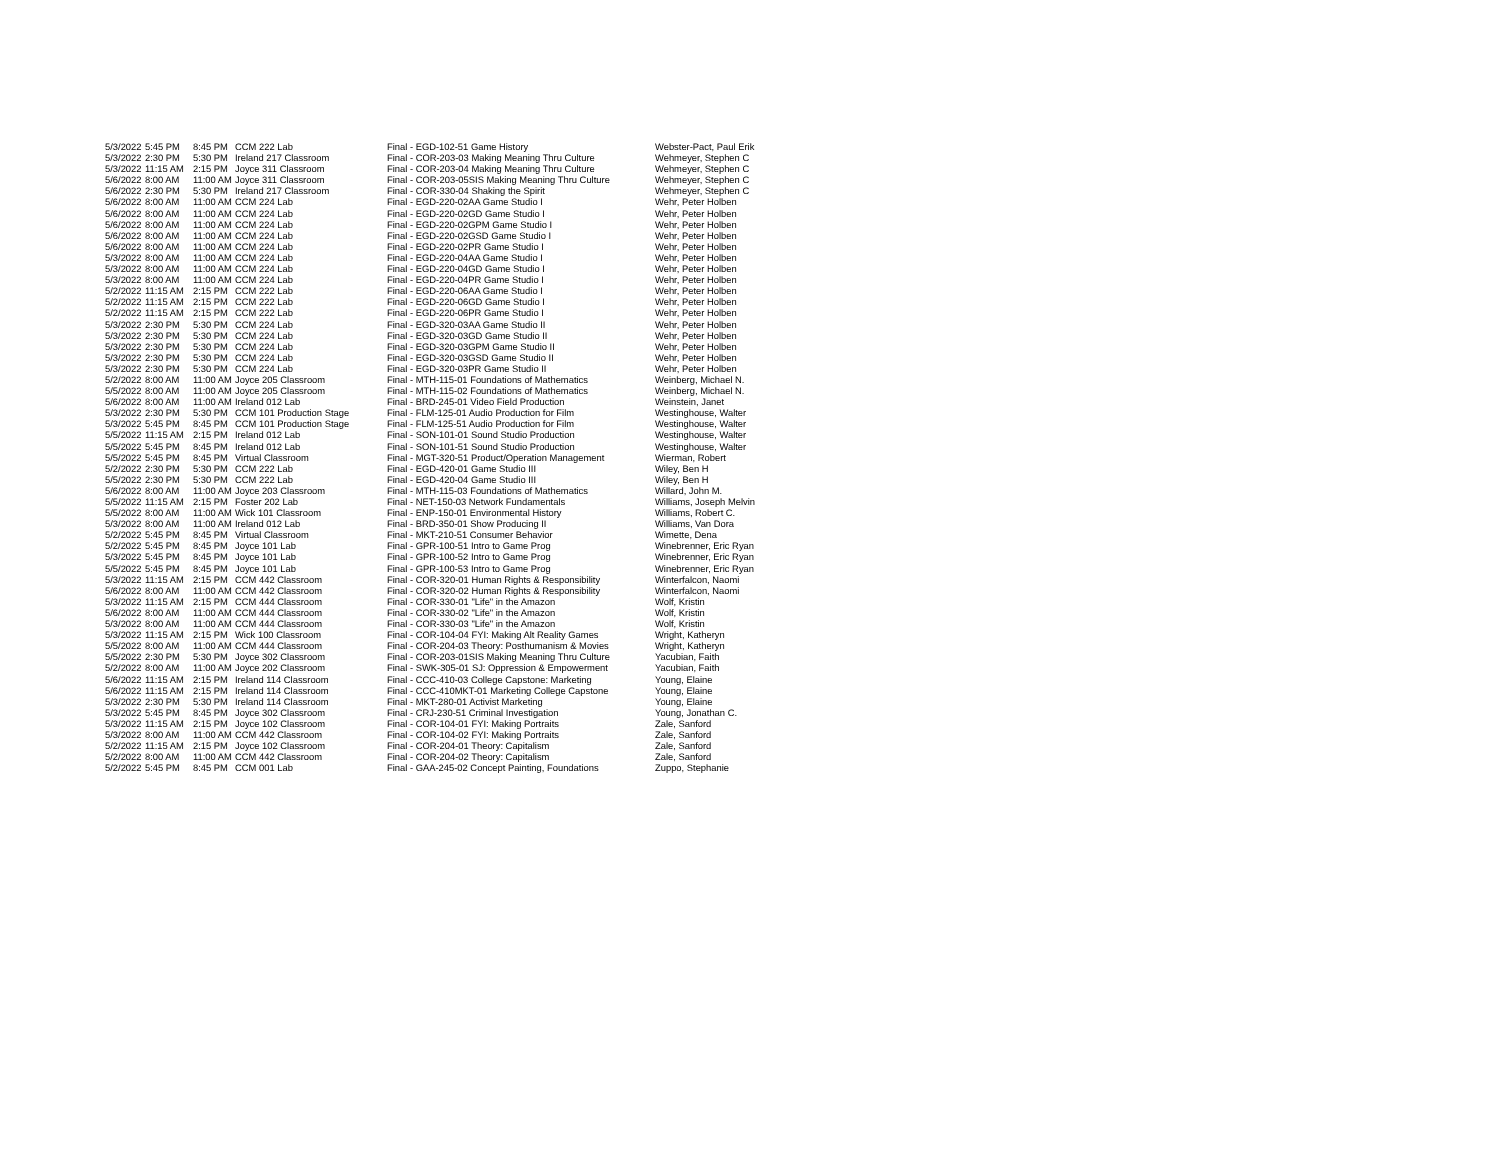| 5/3/2022 | 5:45 PM | 8:45 PM | CCM 222 Lab | Final - EGD-102-51 Game History | Webster-Pact, Paul Erik |
| 5/3/2022 | 2:30 PM | 5:30 PM | Ireland 217 Classroom | Final - COR-203-03 Making Meaning Thru Culture | Wehmeyer, Stephen C |
| 5/3/2022 | 11:15 AM | 2:15 PM | Joyce 311 Classroom | Final - COR-203-04 Making Meaning Thru Culture | Wehmeyer, Stephen C |
| 5/6/2022 | 8:00 AM | 11:00 AM | Joyce 311 Classroom | Final - COR-203-05SIS Making Meaning Thru Culture | Wehmeyer, Stephen C |
| 5/6/2022 | 2:30 PM | 5:30 PM | Ireland 217 Classroom | Final - COR-330-04 Shaking the Spirit | Wehmeyer, Stephen C |
| 5/6/2022 | 8:00 AM | 11:00 AM | CCM 224 Lab | Final - EGD-220-02AA Game Studio I | Wehr, Peter Holben |
| 5/6/2022 | 8:00 AM | 11:00 AM | CCM 224 Lab | Final - EGD-220-02GD Game Studio I | Wehr, Peter Holben |
| 5/6/2022 | 8:00 AM | 11:00 AM | CCM 224 Lab | Final - EGD-220-02GPM Game Studio I | Wehr, Peter Holben |
| 5/6/2022 | 8:00 AM | 11:00 AM | CCM 224 Lab | Final - EGD-220-02GSD Game Studio I | Wehr, Peter Holben |
| 5/6/2022 | 8:00 AM | 11:00 AM | CCM 224 Lab | Final - EGD-220-02PR Game Studio I | Wehr, Peter Holben |
| 5/3/2022 | 8:00 AM | 11:00 AM | CCM 224 Lab | Final - EGD-220-04AA Game Studio I | Wehr, Peter Holben |
| 5/3/2022 | 8:00 AM | 11:00 AM | CCM 224 Lab | Final - EGD-220-04GD Game Studio I | Wehr, Peter Holben |
| 5/3/2022 | 8:00 AM | 11:00 AM | CCM 224 Lab | Final - EGD-220-04PR Game Studio I | Wehr, Peter Holben |
| 5/2/2022 | 11:15 AM | 2:15 PM | CCM 222 Lab | Final - EGD-220-06AA Game Studio I | Wehr, Peter Holben |
| 5/2/2022 | 11:15 AM | 2:15 PM | CCM 222 Lab | Final - EGD-220-06GD Game Studio I | Wehr, Peter Holben |
| 5/2/2022 | 11:15 AM | 2:15 PM | CCM 222 Lab | Final - EGD-220-06PR Game Studio I | Wehr, Peter Holben |
| 5/3/2022 | 2:30 PM | 5:30 PM | CCM 224 Lab | Final - EGD-320-03AA Game Studio II | Wehr, Peter Holben |
| 5/3/2022 | 2:30 PM | 5:30 PM | CCM 224 Lab | Final - EGD-320-03GD Game Studio II | Wehr, Peter Holben |
| 5/3/2022 | 2:30 PM | 5:30 PM | CCM 224 Lab | Final - EGD-320-03GPM Game Studio II | Wehr, Peter Holben |
| 5/3/2022 | 2:30 PM | 5:30 PM | CCM 224 Lab | Final - EGD-320-03GSD Game Studio II | Wehr, Peter Holben |
| 5/3/2022 | 2:30 PM | 5:30 PM | CCM 224 Lab | Final - EGD-320-03PR Game Studio II | Wehr, Peter Holben |
| 5/2/2022 | 8:00 AM | 11:00 AM | Joyce 205 Classroom | Final - MTH-115-01 Foundations of Mathematics | Weinberg, Michael N. |
| 5/5/2022 | 8:00 AM | 11:00 AM | Joyce 205 Classroom | Final - MTH-115-02 Foundations of Mathematics | Weinberg, Michael N. |
| 5/6/2022 | 8:00 AM | 11:00 AM | Ireland 012 Lab | Final - BRD-245-01 Video Field Production | Weinstein, Janet |
| 5/3/2022 | 2:30 PM | 5:30 PM | CCM 101 Production Stage | Final - FLM-125-01 Audio Production for Film | Westinghouse, Walter |
| 5/3/2022 | 5:45 PM | 8:45 PM | CCM 101 Production Stage | Final - FLM-125-51 Audio Production for Film | Westinghouse, Walter |
| 5/5/2022 | 11:15 AM | 2:15 PM | Ireland 012 Lab | Final - SON-101-01 Sound Studio Production | Westinghouse, Walter |
| 5/5/2022 | 5:45 PM | 8:45 PM | Ireland 012 Lab | Final - SON-101-51 Sound Studio Production | Westinghouse, Walter |
| 5/5/2022 | 5:45 PM | 8:45 PM | Virtual Classroom | Final - MGT-320-51 Product/Operation Management | Wierman, Robert |
| 5/2/2022 | 2:30 PM | 5:30 PM | CCM 222 Lab | Final - EGD-420-01 Game Studio III | Wiley, Ben H |
| 5/5/2022 | 2:30 PM | 5:30 PM | CCM 222 Lab | Final - EGD-420-04 Game Studio III | Wiley, Ben H |
| 5/6/2022 | 8:00 AM | 11:00 AM | Joyce 203 Classroom | Final - MTH-115-03 Foundations of Mathematics | Willard, John M. |
| 5/5/2022 | 11:15 AM | 2:15 PM | Foster 202 Lab | Final - NET-150-03 Network Fundamentals | Williams, Joseph Melvin |
| 5/5/2022 | 8:00 AM | 11:00 AM | Wick 101 Classroom | Final - ENP-150-01 Environmental History | Williams, Robert C. |
| 5/3/2022 | 8:00 AM | 11:00 AM | Ireland 012 Lab | Final - BRD-350-01 Show Producing II | Williams, Van Dora |
| 5/2/2022 | 5:45 PM | 8:45 PM | Virtual Classroom | Final - MKT-210-51 Consumer Behavior | Wimette, Dena |
| 5/2/2022 | 5:45 PM | 8:45 PM | Joyce 101 Lab | Final - GPR-100-51 Intro to Game Prog | Winebrenner, Eric Ryan |
| 5/3/2022 | 5:45 PM | 8:45 PM | Joyce 101 Lab | Final - GPR-100-52 Intro to Game Prog | Winebrenner, Eric Ryan |
| 5/5/2022 | 5:45 PM | 8:45 PM | Joyce 101 Lab | Final - GPR-100-53 Intro to Game Prog | Winebrenner, Eric Ryan |
| 5/3/2022 | 11:15 AM | 2:15 PM | CCM 442 Classroom | Final - COR-320-01 Human Rights & Responsibility | Winterfalcon, Naomi |
| 5/6/2022 | 8:00 AM | 11:00 AM | CCM 442 Classroom | Final - COR-320-02 Human Rights & Responsibility | Winterfalcon, Naomi |
| 5/3/2022 | 11:15 AM | 2:15 PM | CCM 444 Classroom | Final - COR-330-01 "Life" in the Amazon | Wolf, Kristin |
| 5/6/2022 | 8:00 AM | 11:00 AM | CCM 444 Classroom | Final - COR-330-02 "Life" in the Amazon | Wolf, Kristin |
| 5/3/2022 | 8:00 AM | 11:00 AM | CCM 444 Classroom | Final - COR-330-03 "Life" in the Amazon | Wolf, Kristin |
| 5/3/2022 | 11:15 AM | 2:15 PM | Wick 100 Classroom | Final - COR-104-04 FYI: Making Alt Reality Games | Wright, Katheryn |
| 5/5/2022 | 8:00 AM | 11:00 AM | CCM 444 Classroom | Final - COR-204-03 Theory: Posthumanism & Movies | Wright, Katheryn |
| 5/5/2022 | 2:30 PM | 5:30 PM | Joyce 302 Classroom | Final - COR-203-01SIS Making Meaning Thru Culture | Yacubian, Faith |
| 5/2/2022 | 8:00 AM | 11:00 AM | Joyce 202 Classroom | Final - SWK-305-01 SJ: Oppression & Empowerment | Yacubian, Faith |
| 5/6/2022 | 11:15 AM | 2:15 PM | Ireland 114 Classroom | Final - CCC-410-03 College Capstone: Marketing | Young, Elaine |
| 5/6/2022 | 11:15 AM | 2:15 PM | Ireland 114 Classroom | Final - CCC-410MKT-01 Marketing College Capstone | Young, Elaine |
| 5/3/2022 | 2:30 PM | 5:30 PM | Ireland 114 Classroom | Final - MKT-280-01 Activist Marketing | Young, Elaine |
| 5/3/2022 | 5:45 PM | 8:45 PM | Joyce 302 Classroom | Final - CRJ-230-51 Criminal Investigation | Young, Jonathan C. |
| 5/3/2022 | 11:15 AM | 2:15 PM | Joyce 102 Classroom | Final - COR-104-01 FYI: Making Portraits | Zale, Sanford |
| 5/3/2022 | 8:00 AM | 11:00 AM | CCM 442 Classroom | Final - COR-104-02 FYI: Making Portraits | Zale, Sanford |
| 5/2/2022 | 11:15 AM | 2:15 PM | Joyce 102 Classroom | Final - COR-204-01 Theory: Capitalism | Zale, Sanford |
| 5/2/2022 | 8:00 AM | 11:00 AM | CCM 442 Classroom | Final - COR-204-02 Theory: Capitalism | Zale, Sanford |
| 5/2/2022 | 5:45 PM | 8:45 PM | CCM 001 Lab | Final - GAA-245-02 Concept Painting, Foundations | Zuppo, Stephanie |